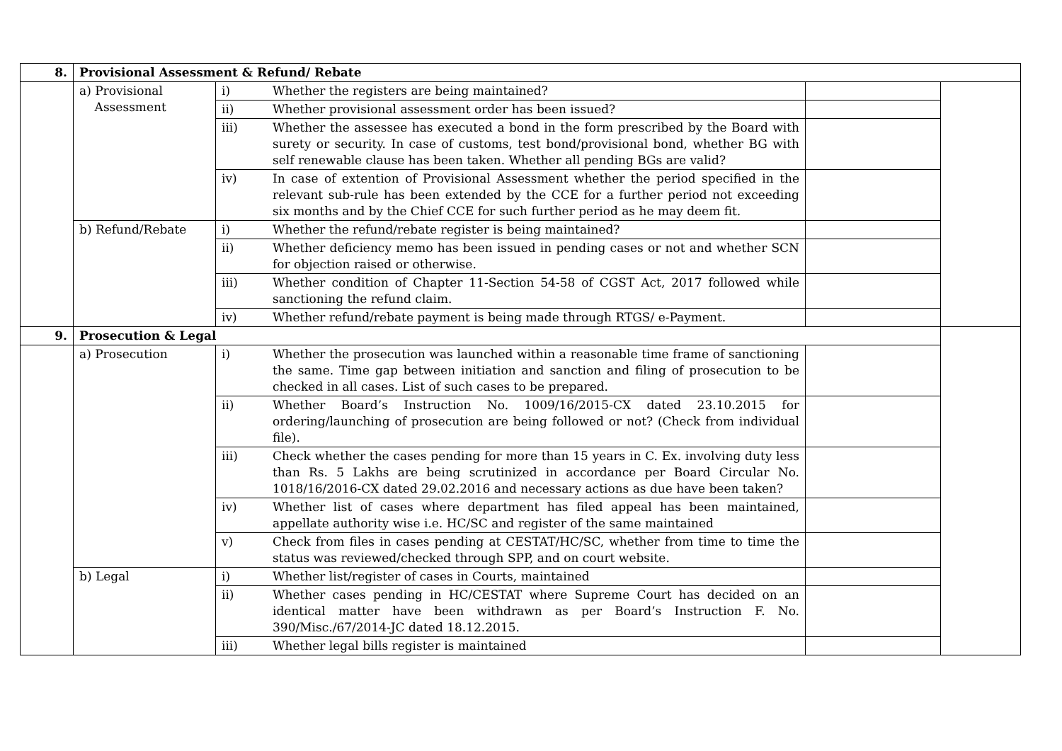| 8. | Provisional Assessment & Refund/ Rebate | | | | |
| | a) Provisional Assessment | i) | Whether the registers are being maintained? | | |
| | | ii) | Whether provisional assessment order has been issued? | | |
| | | iii) | Whether the assessee has executed a bond in the form prescribed by the Board with surety or security. In case of customs, test bond/provisional bond, whether BG with self renewable clause has been taken. Whether all pending BGs are valid? | | |
| | | iv) | In case of extention of Provisional Assessment whether the period specified in the relevant sub-rule has been extended by the CCE for a further period not exceeding six months and by the Chief CCE for such further period as he may deem fit. | | |
| | b) Refund/Rebate | i) | Whether the refund/rebate register is being maintained? | | |
| | | ii) | Whether deficiency memo has been issued in pending cases or not and whether SCN for objection raised or otherwise. | | |
| | | iii) | Whether condition of Chapter 11-Section 54-58 of CGST Act, 2017 followed while sanctioning the refund claim. | | |
| | | iv) | Whether refund/rebate payment is being made through RTGS/ e-Payment. | | |
| 9. | Prosecution & Legal | | | | |
| | a) Prosecution | i) | Whether the prosecution was launched within a reasonable time frame of sanctioning the same. Time gap between initiation and sanction and filing of prosecution to be checked in all cases. List of such cases to be prepared. | | |
| | | ii) | Whether Board’s Instruction No. 1009/16/2015-CX dated 23.10.2015 for ordering/launching of prosecution are being followed or not? (Check from individual file). | | |
| | | iii) | Check whether the cases pending for more than 15 years in C. Ex. involving duty less than Rs. 5 Lakhs are being scrutinized in accordance per Board Circular No. 1018/16/2016-CX dated 29.02.2016 and necessary actions as due have been taken? | | |
| | | iv) | Whether list of cases where department has filed appeal has been maintained, appellate authority wise i.e. HC/SC and register of the same maintained | | |
| | | v) | Check from files in cases pending at CESTAT/HC/SC, whether from time to time the status was reviewed/checked through SPP, and on court website. | | |
| | b) Legal | i) | Whether list/register of cases in Courts, maintained | | |
| | | ii) | Whether cases pending in HC/CESTAT where Supreme Court has decided on an identical matter have been withdrawn as per Board’s Instruction F. No. 390/Misc./67/2014-JC dated 18.12.2015. | | |
| | | iii) | Whether legal bills register is maintained | | |